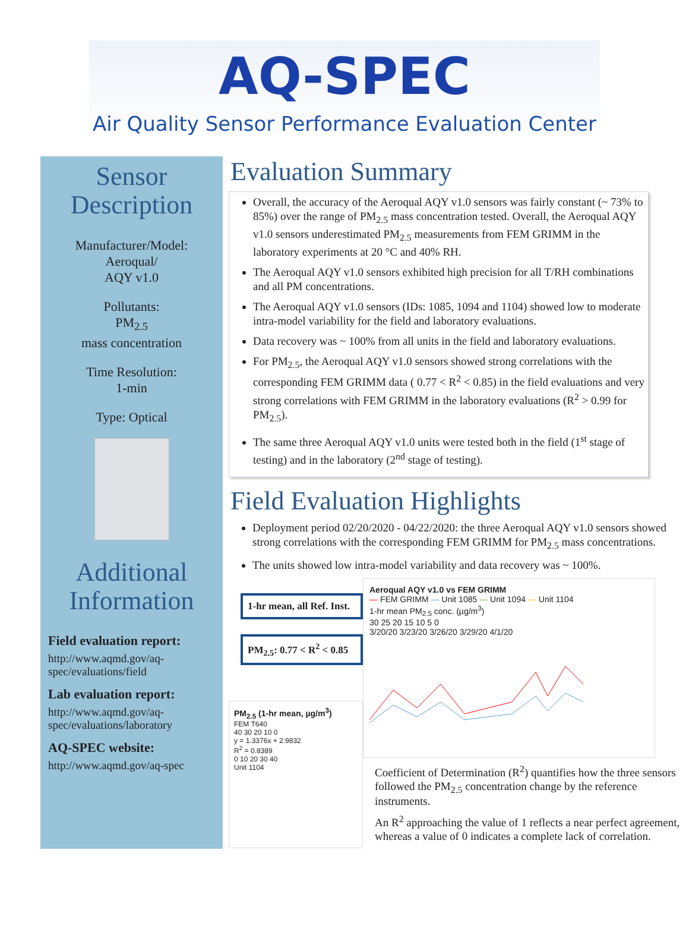AQ-SPEC
Air Quality Sensor Performance Evaluation Center
Sensor Description
Manufacturer/Model:
Aeroqual/
AQY v1.0
Pollutants:
PM<sub>2.5</sub>
mass concentration
Time Resolution:
1-min
Type: Optical
Additional Information
Field evaluation report:
http://www.aqmd.gov/aq-spec/evaluations/field
Lab evaluation report:
http://www.aqmd.gov/aq-spec/evaluations/laboratory
AQ-SPEC website:
http://www.aqmd.gov/aq-spec
Evaluation Summary
Overall, the accuracy of the Aeroqual AQY v1.0 sensors was fairly constant (~ 73% to 85%) over the range of PM<sub>2.5</sub> mass concentration tested. Overall, the Aeroqual AQY v1.0 sensors underestimated PM<sub>2.5</sub> measurements from FEM GRIMM in the laboratory experiments at 20 °C and 40% RH.
The Aeroqual AQY v1.0 sensors exhibited high precision for all T/RH combinations and all PM concentrations.
The Aeroqual AQY v1.0 sensors (IDs: 1085, 1094 and 1104) showed low to moderate intra-model variability for the field and laboratory evaluations.
Data recovery was ~ 100% from all units in the field and laboratory evaluations.
For PM<sub>2.5</sub>, the Aeroqual AQY v1.0 sensors showed strong correlations with the corresponding FEM GRIMM data ( 0.77 < R<sup>2</sup> < 0.85) in the field evaluations and very strong correlations with FEM GRIMM in the laboratory evaluations (R<sup>2</sup> > 0.99 for PM<sub>2.5</sub>).
The same three Aeroqual AQY v1.0 units were tested both in the field (1<sup>st</sup> stage of testing) and in the laboratory (2<sup>nd</sup> stage of testing).
Field Evaluation Highlights
Deployment period 02/20/2020 - 04/22/2020: the three Aeroqual AQY v1.0 sensors showed strong correlations with the corresponding FEM GRIMM for PM<sub>2.5</sub> mass concentrations.
The units showed low intra-model variability and data recovery was ~ 100%.
1-hr mean, all Ref. Inst.
PM<sub>2.5</sub>: 0.77 < R<sup>2</sup> < 0.85
PM<sub>2.5</sub> (1-hr mean, µg/m<sup>3</sup>)
FEM T640
40 30 20 10 0
y = 1.3376x + 2.9832
R<sup>2</sup> = 0.8389
0 10 20 30 40
Unit 1104
Aeroqual AQY v1.0 vs FEM GRIMM
— FEM GRIMM — Unit 1085 — Unit 1094 — Unit 1104
1-hr mean PM<sub>2.5</sub> conc. (µg/m<sup>3</sup>)
30 25 20 15 10 5 0
3/20/20 3/23/20 3/26/20 3/29/20 4/1/20
Coefficient of Determination (R<sup>2</sup>) quantifies how the three sensors followed the PM<sub>2.5</sub> concentration change by the reference instruments.
An R<sup>2</sup> approaching the value of 1 reflects a near perfect agreement, whereas a value of 0 indicates a complete lack of correlation.